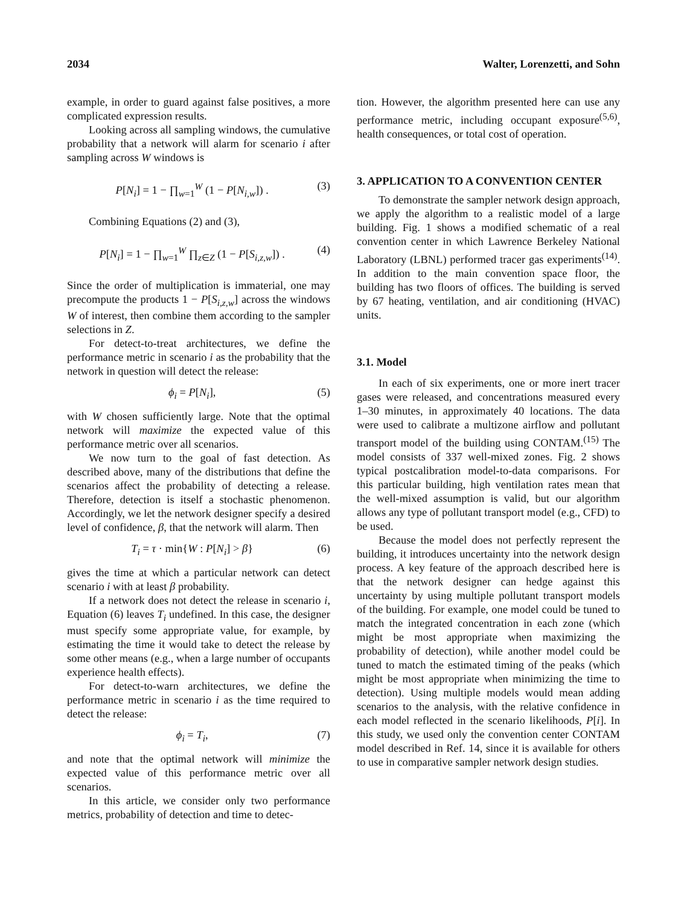2034 Walter, Lorenzetti, and Sohn
example, in order to guard against false positives, a more complicated expression results.
Looking across all sampling windows, the cumulative probability that a network will alarm for scenario i after sampling across W windows is
P[N<sub>i</sub>] = 1 − ∏<sub>w=1</sub><sup>W</sup> (1 − P[N<sub>i,w</sub>]) . (3)
Combining Equations (2) and (3),
P[N<sub>i</sub>] = 1 − ∏<sub>w=1</sub><sup>W</sup> ∏<sub>z∈Z</sub> (1 − P[S<sub>i,z,w</sub>]) . (4)
Since the order of multiplication is immaterial, one may precompute the products 1 − P[S<sub>i,z,w</sub>] across the windows W of interest, then combine them according to the sampler selections in Z.
For detect-to-treat architectures, we define the performance metric in scenario i as the probability that the network in question will detect the release:
ϕ<sub>i</sub> = P[N<sub>i</sub>], (5)
with W chosen sufficiently large. Note that the optimal network will maximize the expected value of this performance metric over all scenarios.
We now turn to the goal of fast detection. As described above, many of the distributions that define the scenarios affect the probability of detecting a release. Therefore, detection is itself a stochastic phenomenon. Accordingly, we let the network designer specify a desired level of confidence, β, that the network will alarm. Then
T<sub>i</sub> = τ · min{W : P[N<sub>i</sub>] > β} (6)
gives the time at which a particular network can detect scenario i with at least β probability.
If a network does not detect the release in scenario i, Equation (6) leaves T<sub>i</sub> undefined. In this case, the designer must specify some appropriate value, for example, by estimating the time it would take to detect the release by some other means (e.g., when a large number of occupants experience health effects).
For detect-to-warn architectures, we define the performance metric in scenario i as the time required to detect the release:
ϕ<sub>i</sub> = T<sub>i</sub>, (7)
and note that the optimal network will minimize the expected value of this performance metric over all scenarios.
In this article, we consider only two performance metrics, probability of detection and time to detec-
tion. However, the algorithm presented here can use any performance metric, including occupant exposure<sup>(5,6)</sup>, health consequences, or total cost of operation.
3. APPLICATION TO A CONVENTION CENTER
To demonstrate the sampler network design approach, we apply the algorithm to a realistic model of a large building. Fig. 1 shows a modified schematic of a real convention center in which Lawrence Berkeley National Laboratory (LBNL) performed tracer gas experiments<sup>(14)</sup>. In addition to the main convention space floor, the building has two floors of offices. The building is served by 67 heating, ventilation, and air conditioning (HVAC) units.
3.1. Model
In each of six experiments, one or more inert tracer gases were released, and concentrations measured every 1–30 minutes, in approximately 40 locations. The data were used to calibrate a multizone airflow and pollutant transport model of the building using CONTAM.<sup>(15)</sup> The model consists of 337 well-mixed zones. Fig. 2 shows typical postcalibration model-to-data comparisons. For this particular building, high ventilation rates mean that the well-mixed assumption is valid, but our algorithm allows any type of pollutant transport model (e.g., CFD) to be used.
Because the model does not perfectly represent the building, it introduces uncertainty into the network design process. A key feature of the approach described here is that the network designer can hedge against this uncertainty by using multiple pollutant transport models of the building. For example, one model could be tuned to match the integrated concentration in each zone (which might be most appropriate when maximizing the probability of detection), while another model could be tuned to match the estimated timing of the peaks (which might be most appropriate when minimizing the time to detection). Using multiple models would mean adding scenarios to the analysis, with the relative confidence in each model reflected in the scenario likelihoods, P[i]. In this study, we used only the convention center CONTAM model described in Ref. 14, since it is available for others to use in comparative sampler network design studies.